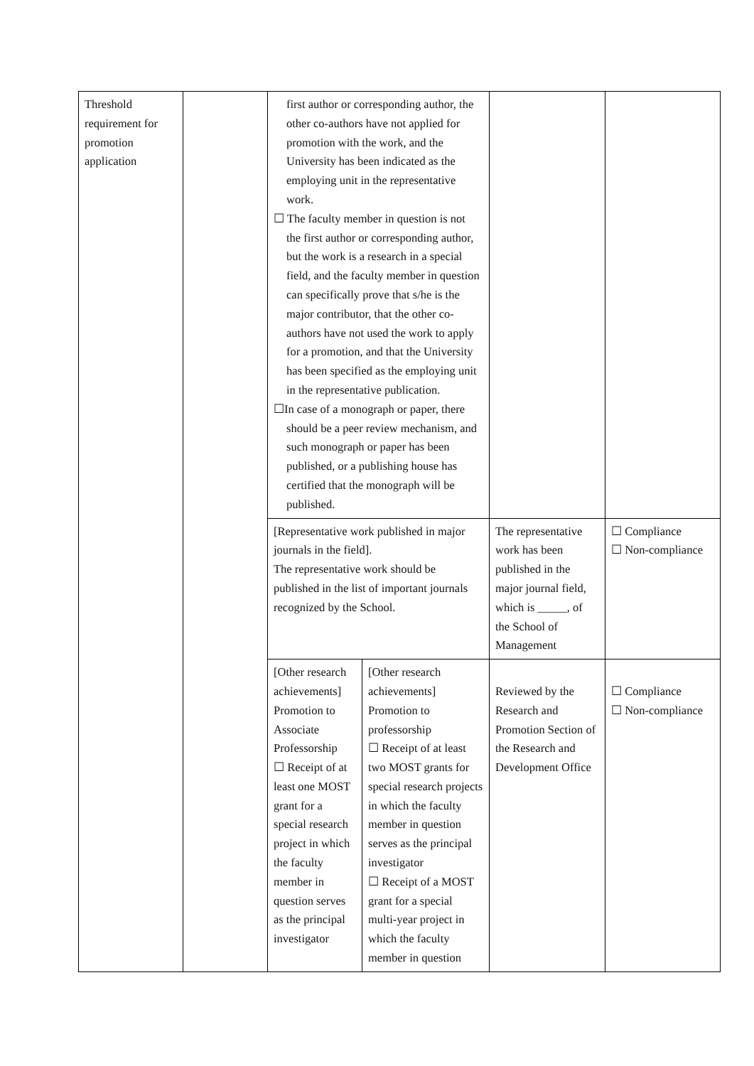| Threshold requirement for promotion application | | first author or corresponding author, the other co-authors have not applied for promotion with the work, and the University has been indicated as the employing unit in the representative work. ☐ The faculty member in question is not the first author or corresponding author, but the work is a research in a special field, and the faculty member in question can specifically prove that s/he is the major contributor, that the other co-authors have not used the work to apply for a promotion, and that the University has been specified as the employing unit in the representative publication. ☐In case of a monograph or paper, there should be a peer review mechanism, and such monograph or paper has been published, or a publishing house has certified that the monograph will be published. | | | |
| | | [Representative work published in major journals in the field]. The representative work should be published in the list of important journals recognized by the School. | | The representative work has been published in the major journal field, which is _____, of the School of Management | ☐ Compliance ☐ Non-compliance |
| | | [Other research achievements] Promotion to Associate Professorship ☐ Receipt of at least one MOST grant for a special research project in which the faculty member in question serves as the principal investigator | [Other research achievements] Promotion to professorship ☐ Receipt of at least two MOST grants for special research projects in which the faculty member in question serves as the principal investigator ☐ Receipt of a MOST grant for a special multi-year project in which the faculty member in question | Reviewed by the Research and Promotion Section of the Research and Development Office | ☐ Compliance ☐ Non-compliance |